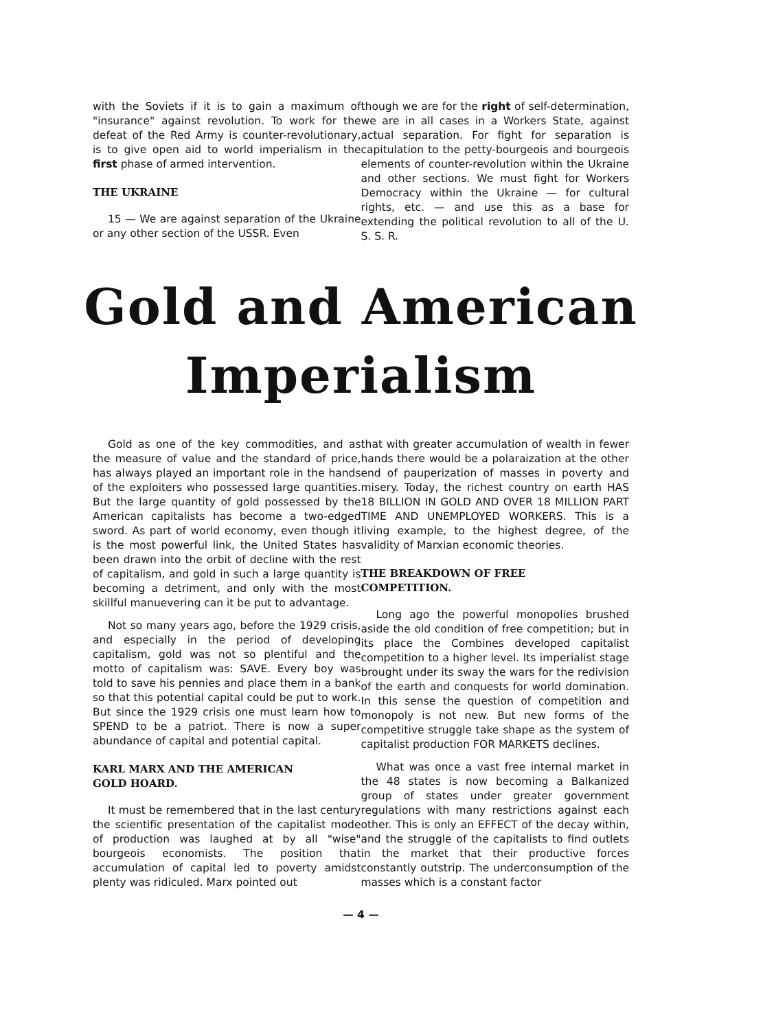with the Soviets if it is to gain a maximum of "insurance" against revolution. To work for the defeat of the Red Army is counter-revolutionary, is to give open aid to world imperialism in the first phase of armed intervention.
THE UKRAINE
15 — We are against separation of the Ukraine or any other section of the USSR. Even
though we are for the right of self-determination, we are in all cases in a Workers State, against actual separation. For fight for separation is capitulation to the petty-bourgeois and bourgeois elements of counter-revolution within the Ukraine and other sections. We must fight for Workers Democracy within the Ukraine — for cultural rights, etc. — and use this as a base for extending the political revolution to all of the U. S. S. R.
Gold and American
Imperialism
Gold as one of the key commodities, and as the measure of value and the standard of price, has always played an important role in the hands of the exploiters who possessed large quantities. But the large quantity of gold possessed by the American capitalists has become a two-edged sword. As part of world economy, even though it is the most powerful link, the United States has been drawn into the orbit of decline with the rest of capitalism, and gold in such a large quantity is becoming a detriment, and only with the most skillful manuevering can it be put to advantage.
Not so many years ago, before the 1929 crisis, and especially in the period of developing capitalism, gold was not so plentiful and the motto of capitalism was: SAVE. Every boy was told to save his pennies and place them in a bank so that this potential capital could be put to work. But since the 1929 crisis one must learn how to SPEND to be a patriot. There is now a super abundance of capital and potential capital.
KARL MARX AND THE AMERICAN
GOLD HOARD.
It must be remembered that in the last century the scientific presentation of the capitalist mode of production was laughed at by all "wise" bourgeois economists. The position that accumulation of capital led to poverty amidst plenty was ridiculed. Marx pointed out
that with greater accumulation of wealth in fewer hands there would be a polaraization at the other end of pauperization of masses in poverty and misery. Today, the richest country on earth HAS 18 BILLION IN GOLD AND OVER 18 MILLION PART TIME AND UNEMPLOYED WORKERS. This is a living example, to the highest degree, of the validity of Marxian economic theories.
THE BREAKDOWN OF FREE
COMPETITION.
Long ago the powerful monopolies brushed aside the old condition of free competition; but in its place the Combines developed capitalist competition to a higher level. Its imperialist stage brought under its sway the wars for the redivision of the earth and conquests for world domination. In this sense the question of competition and monopoly is not new. But new forms of the competitive struggle take shape as the system of capitalist production FOR MARKETS declines.
What was once a vast free internal market in the 48 states is now becoming a Balkanized group of states under greater government regulations with many restrictions against each other. This is only an EFFECT of the decay within, and the struggle of the capitalists to find outlets in the market that their productive forces constantly outstrip. The underconsumption of the masses which is a constant factor
— 4 —